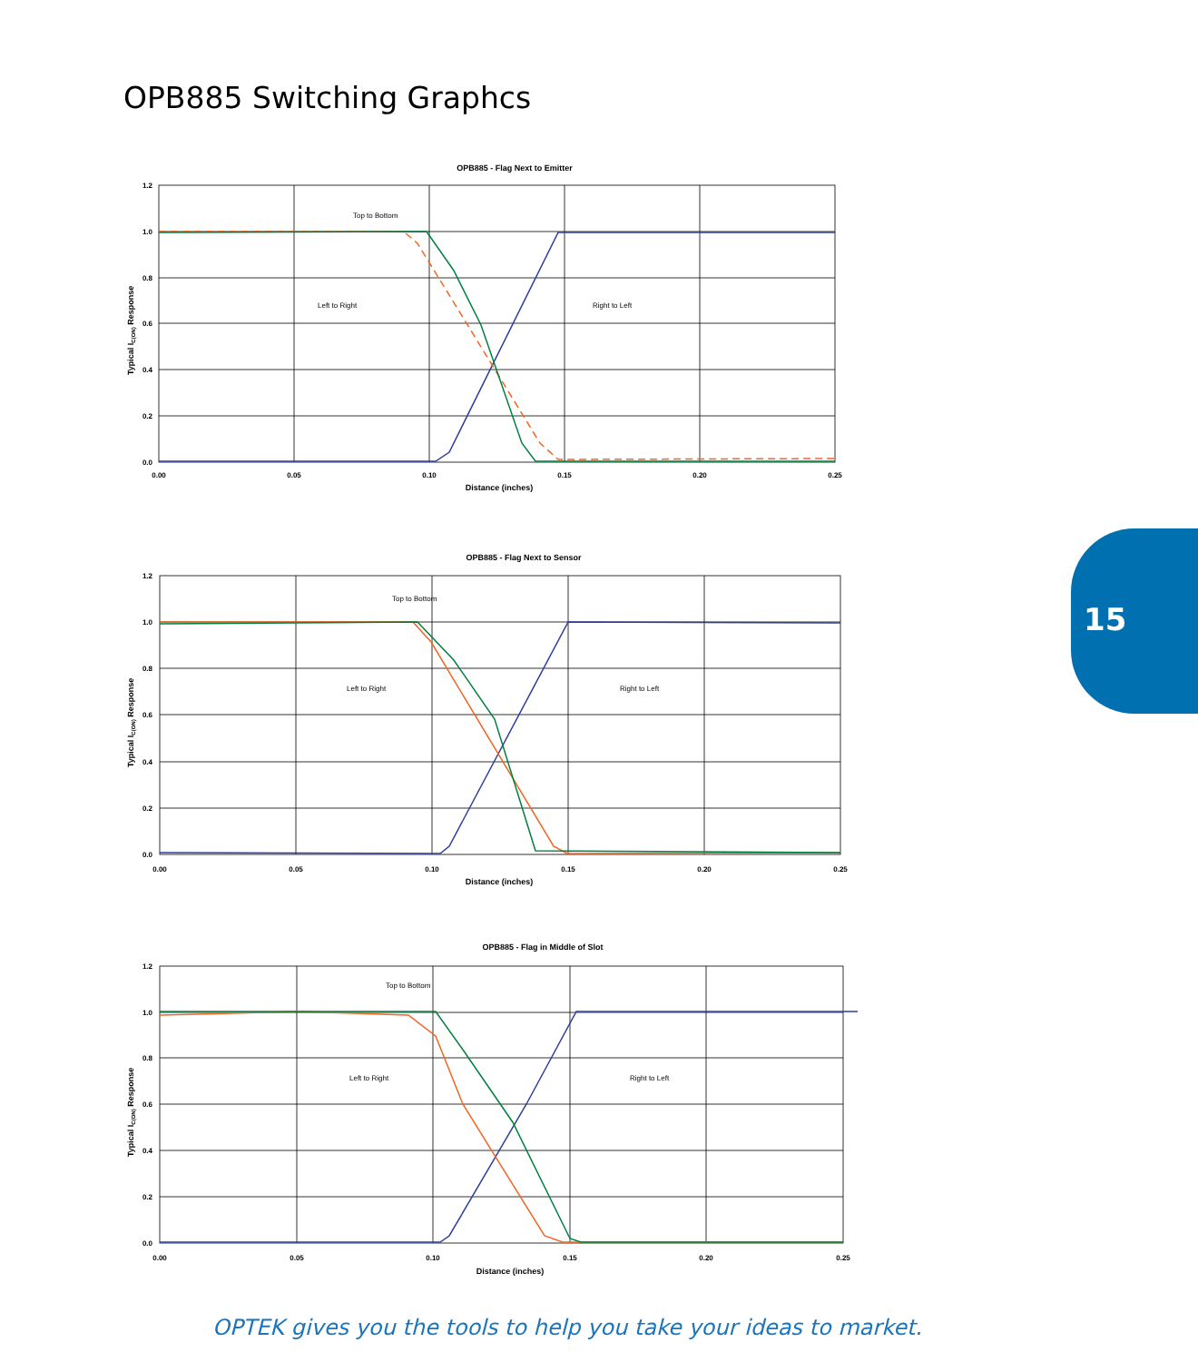OPB885 Switching Graphcs
OPB885 - Flag Next to Emitter
1.2
1.0
0.8
0.6
0.4
0.2
0.0
0.00
0.05
0.10
0.15
0.20
0.25
Distance (inches)
Typical IC(ON) Response
Top to Bottom
Left to Right
Right to Left
OPB885 - Flag Next to Sensor
1.2
1.0
0.8
0.6
0.4
0.2
0.0
0.00
0.05
0.10
0.15
0.20
0.25
Distance (inches)
Typical IC(ON) Response
Top to Bottom
Left to Right
Right to Left
OPB885 - Flag in Middle of Slot
1.2
1.0
0.8
0.6
0.4
0.2
0.0
0.00
0.05
0.10
0.15
0.20
0.25
Distance (inches)
Typical IC(ON) Response
Top to Bottom
Left to Right
Right to Left
15
OPTEK gives you the tools to help you take your ideas to market.